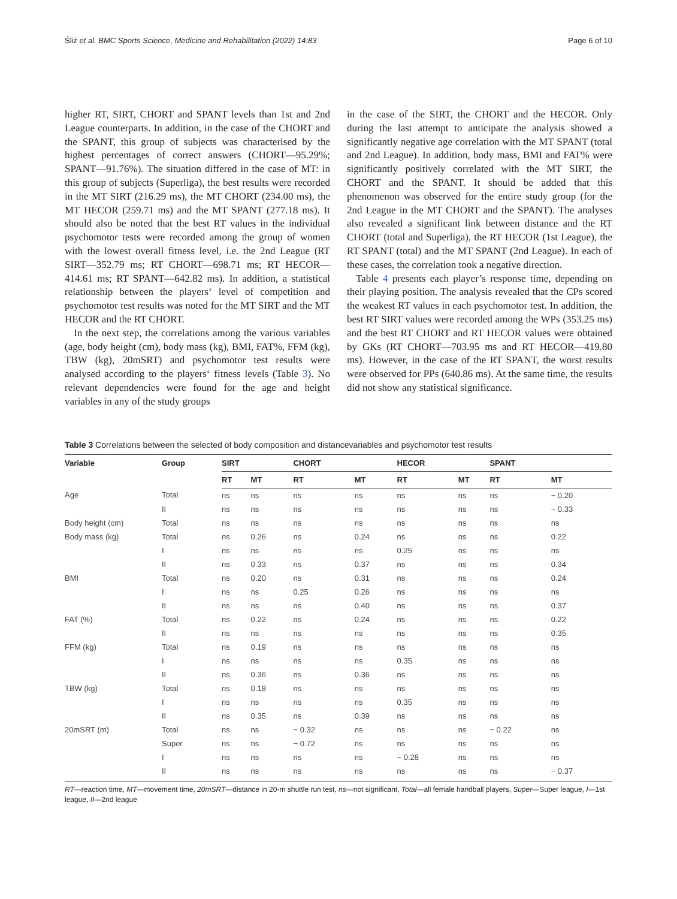Śliż et al. BMC Sports Science, Medicine and Rehabilitation (2022) 14:83 Page 6 of 10
higher RT, SIRT, CHORT and SPANT levels than 1st and 2nd League counterparts. In addition, in the case of the CHORT and the SPANT, this group of subjects was characterised by the highest percentages of correct answers (CHORT—95.29%; SPANT—91.76%). The situation differed in the case of MT: in this group of subjects (Superliga), the best results were recorded in the MT SIRT (216.29 ms), the MT CHORT (234.00 ms), the MT HECOR (259.71 ms) and the MT SPANT (277.18 ms). It should also be noted that the best RT values in the individual psychomotor tests were recorded among the group of women with the lowest overall fitness level, i.e. the 2nd League (RT SIRT—352.79 ms; RT CHORT—698.71 ms; RT HECOR—414.61 ms; RT SPANT—642.82 ms). In addition, a statistical relationship between the players‘ level of competition and psychomotor test results was noted for the MT SIRT and the MT HECOR and the RT CHORT.
In the next step, the correlations among the various variables (age, body height (cm), body mass (kg), BMI, FAT%, FFM (kg), TBW (kg), 20mSRT) and psychomotor test results were analysed according to the players‘ fitness levels (Table 3). No relevant dependencies were found for the age and height variables in any of the study groups
in the case of the SIRT, the CHORT and the HECOR. Only during the last attempt to anticipate the analysis showed a significantly negative age correlation with the MT SPANT (total and 2nd League). In addition, body mass, BMI and FAT% were significantly positively correlated with the MT SIRT, the CHORT and the SPANT. It should be added that this phenomenon was observed for the entire study group (for the 2nd League in the MT CHORT and the SPANT). The analyses also revealed a significant link between distance and the RT CHORT (total and Superliga), the RT HECOR (1st League), the RT SPANT (total) and the MT SPANT (2nd League). In each of these cases, the correlation took a negative direction.
Table 4 presents each player’s response time, depending on their playing position. The analysis revealed that the CPs scored the weakest RT values in each psychomotor test. In addition, the best RT SIRT values were recorded among the WPs (353.25 ms) and the best RT CHORT and RT HECOR values were obtained by GKs (RT CHORT—703.95 ms and RT HECOR—419.80 ms). However, in the case of the RT SPANT, the worst results were observed for PPs (640.86 ms). At the same time, the results did not show any statistical significance.
Table 3 Correlations between the selected of body composition and distancevariables and psychomotor test results
| Variable | Group | SIRT | | CHORT | | HECOR | | SPANT | |
| --- | --- | --- | --- | --- | --- | --- | --- | --- | --- |
| | | RT | MT | RT | MT | RT | MT | RT | MT |
| Age | Total | ns | ns | ns | ns | ns | ns | ns | − 0.20 |
| | II | ns | ns | ns | ns | ns | ns | ns | − 0.33 |
| Body height (cm) | Total | ns | ns | ns | ns | ns | ns | ns | ns |
| Body mass (kg) | Total | ns | 0.26 | ns | 0.24 | ns | ns | ns | 0.22 |
| | I | ns | ns | ns | ns | 0.25 | ns | ns | ns |
| | II | ns | 0.33 | ns | 0.37 | ns | ns | ns | 0.34 |
| BMI | Total | ns | 0.20 | ns | 0.31 | ns | ns | ns | 0.24 |
| | I | ns | ns | 0.25 | 0.26 | ns | ns | ns | ns |
| | II | ns | ns | ns | 0.40 | ns | ns | ns | 0.37 |
| FAT (%) | Total | ns | 0.22 | ns | 0.24 | ns | ns | ns | 0.22 |
| | II | ns | ns | ns | ns | ns | ns | ns | 0.35 |
| FFM (kg) | Total | ns | 0.19 | ns | ns | ns | ns | ns | ns |
| | I | ns | ns | ns | ns | 0.35 | ns | ns | ns |
| | II | ns | 0.36 | ns | 0.36 | ns | ns | ns | ns |
| TBW (kg) | Total | ns | 0.18 | ns | ns | ns | ns | ns | ns |
| | I | ns | ns | ns | ns | 0.35 | ns | ns | ns |
| | II | ns | 0.35 | ns | 0.39 | ns | ns | ns | ns |
| 20mSRT (m) | Total | ns | ns | − 0.32 | ns | ns | ns | − 0.22 | ns |
| | Super | ns | ns | − 0.72 | ns | ns | ns | ns | ns |
| | I | ns | ns | ns | ns | − 0.28 | ns | ns | ns |
| | II | ns | ns | ns | ns | ns | ns | ns | − 0.37 |
RT—reaction time, MT—movement time, 20mSRT—distance in 20-m shuttle run test, ns—not significant, Total—all female handball players, Super—Super league, I—1st league, II—2nd league